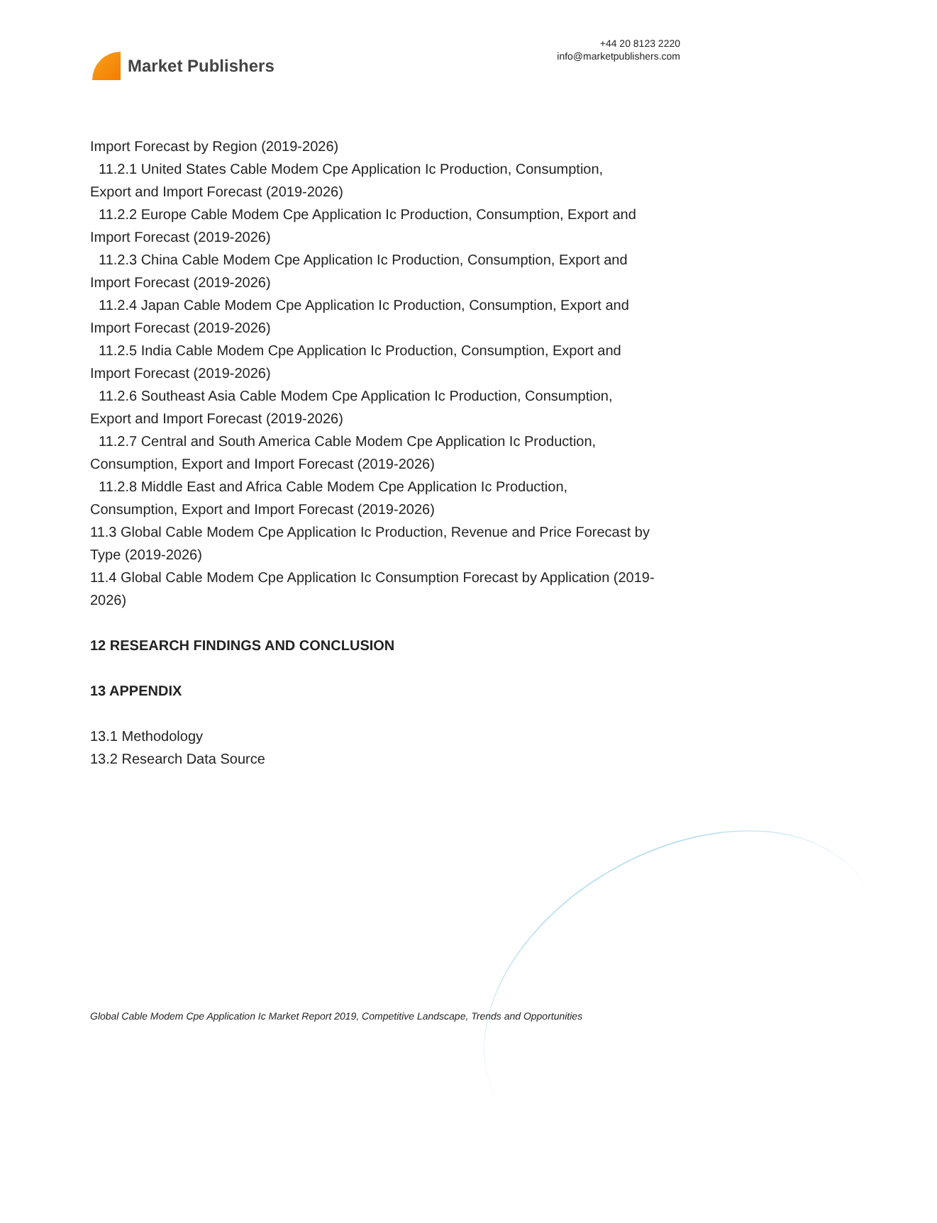Market Publishers
+44 20 8123 2220
info@marketpublishers.com
Import Forecast by Region (2019-2026)
11.2.1 United States Cable Modem Cpe Application Ic Production, Consumption,
Export and Import Forecast (2019-2026)
11.2.2 Europe Cable Modem Cpe Application Ic Production, Consumption, Export and
Import Forecast (2019-2026)
11.2.3 China Cable Modem Cpe Application Ic Production, Consumption, Export and
Import Forecast (2019-2026)
11.2.4 Japan Cable Modem Cpe Application Ic Production, Consumption, Export and
Import Forecast (2019-2026)
11.2.5 India Cable Modem Cpe Application Ic Production, Consumption, Export and
Import Forecast (2019-2026)
11.2.6 Southeast Asia Cable Modem Cpe Application Ic Production, Consumption,
Export and Import Forecast (2019-2026)
11.2.7 Central and South America Cable Modem Cpe Application Ic Production,
Consumption, Export and Import Forecast (2019-2026)
11.2.8 Middle East and Africa Cable Modem Cpe Application Ic Production,
Consumption, Export and Import Forecast (2019-2026)
11.3 Global Cable Modem Cpe Application Ic Production, Revenue and Price Forecast by Type (2019-2026)
11.4 Global Cable Modem Cpe Application Ic Consumption Forecast by Application (2019-2026)
12 RESEARCH FINDINGS AND CONCLUSION
13 APPENDIX
13.1 Methodology
13.2 Research Data Source
Global Cable Modem Cpe Application Ic Market Report 2019, Competitive Landscape, Trends and Opportunities